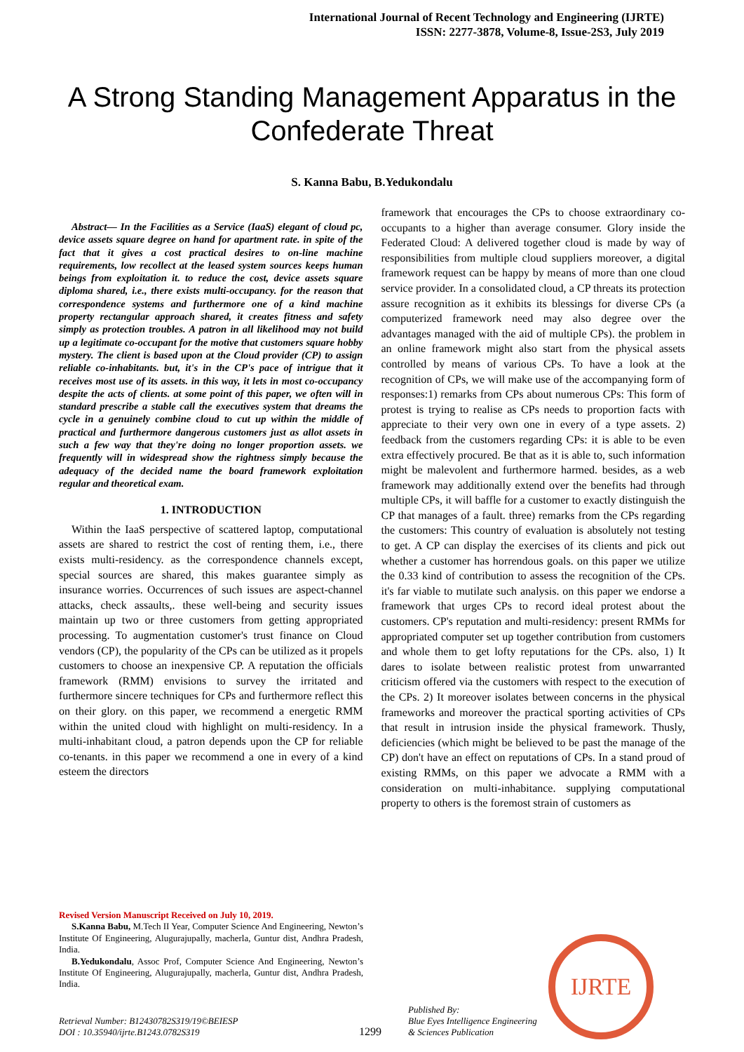International Journal of Recent Technology and Engineering (IJRTE)
ISSN: 2277-3878, Volume-8, Issue-2S3, July 2019
A Strong Standing Management Apparatus in the Confederate Threat
S. Kanna Babu, B.Yedukondalu
Abstract— In the Facilities as a Service (IaaS) elegant of cloud pc, device assets square degree on hand for apartment rate. in spite of the fact that it gives a cost practical desires to on-line machine requirements, low recollect at the leased system sources keeps human beings from exploitation it. to reduce the cost, device assets square diploma shared, i.e., there exists multi-occupancy. for the reason that correspondence systems and furthermore one of a kind machine property rectangular approach shared, it creates fitness and safety simply as protection troubles. A patron in all likelihood may not build up a legitimate co-occupant for the motive that customers square hobby mystery. The client is based upon at the Cloud provider (CP) to assign reliable co-inhabitants. but, it's in the CP's pace of intrigue that it receives most use of its assets. in this way, it lets in most co-occupancy despite the acts of clients. at some point of this paper, we often will in standard prescribe a stable call the executives system that dreams the cycle in a genuinely combine cloud to cut up within the middle of practical and furthermore dangerous customers just as allot assets in such a few way that they're doing no longer proportion assets. we frequently will in widespread show the rightness simply because the adequacy of the decided name the board framework exploitation regular and theoretical exam.
1. INTRODUCTION
Within the IaaS perspective of scattered laptop, computational assets are shared to restrict the cost of renting them, i.e., there exists multi-residency. as the correspondence channels except, special sources are shared, this makes guarantee simply as insurance worries. Occurrences of such issues are aspect-channel attacks, check assaults,. these well-being and security issues maintain up two or three customers from getting appropriated processing. To augmentation customer's trust finance on Cloud vendors (CP), the popularity of the CPs can be utilized as it propels customers to choose an inexpensive CP. A reputation the officials framework (RMM) envisions to survey the irritated and furthermore sincere techniques for CPs and furthermore reflect this on their glory. on this paper, we recommend a energetic RMM within the united cloud with highlight on multi-residency. In a multi-inhabitant cloud, a patron depends upon the CP for reliable co-tenants. in this paper we recommend a one in every of a kind esteem the directors
framework that encourages the CPs to choose extraordinary co-occupants to a higher than average consumer. Glory inside the Federated Cloud: A delivered together cloud is made by way of responsibilities from multiple cloud suppliers moreover, a digital framework request can be happy by means of more than one cloud service provider. In a consolidated cloud, a CP threats its protection assure recognition as it exhibits its blessings for diverse CPs (a computerized framework need may also degree over the advantages managed with the aid of multiple CPs). the problem in an online framework might also start from the physical assets controlled by means of various CPs. To have a look at the recognition of CPs, we will make use of the accompanying form of responses:1) remarks from CPs about numerous CPs: This form of protest is trying to realise as CPs needs to proportion facts with appreciate to their very own one in every of a type assets. 2) feedback from the customers regarding CPs: it is able to be even extra effectively procured. Be that as it is able to, such information might be malevolent and furthermore harmed. besides, as a web framework may additionally extend over the benefits had through multiple CPs, it will baffle for a customer to exactly distinguish the CP that manages of a fault. three) remarks from the CPs regarding the customers: This country of evaluation is absolutely not testing to get. A CP can display the exercises of its clients and pick out whether a customer has horrendous goals. on this paper we utilize the 0.33 kind of contribution to assess the recognition of the CPs. it's far viable to mutilate such analysis. on this paper we endorse a framework that urges CPs to record ideal protest about the customers. CP's reputation and multi-residency: present RMMs for appropriated computer set up together contribution from customers and whole them to get lofty reputations for the CPs. also, 1) It dares to isolate between realistic protest from unwarranted criticism offered via the customers with respect to the execution of the CPs. 2) It moreover isolates between concerns in the physical frameworks and moreover the practical sporting activities of CPs that result in intrusion inside the physical framework. Thusly, deficiencies (which might be believed to be past the manage of the CP) don't have an effect on reputations of CPs. In a stand proud of existing RMMs, on this paper we advocate a RMM with a consideration on multi-inhabitance. supplying computational property to others is the foremost strain of customers as
Revised Version Manuscript Received on July 10, 2019.
S.Kanna Babu, M.Tech II Year, Computer Science And Engineering, Newton’s Institute Of Engineering, Alugurajupally, macherla, Guntur dist, Andhra Pradesh, India.
B.Yedukondalu, Assoc Prof, Computer Science And Engineering, Newton’s Institute Of Engineering, Alugurajupally, macherla, Guntur dist, Andhra Pradesh, India.
Retrieval Number: B12430782S319/19©BEIESP
DOI : 10.35940/ijrte.B1243.0782S319
1299
Published By:
Blue Eyes Intelligence Engineering
& Sciences Publication
IJRTE